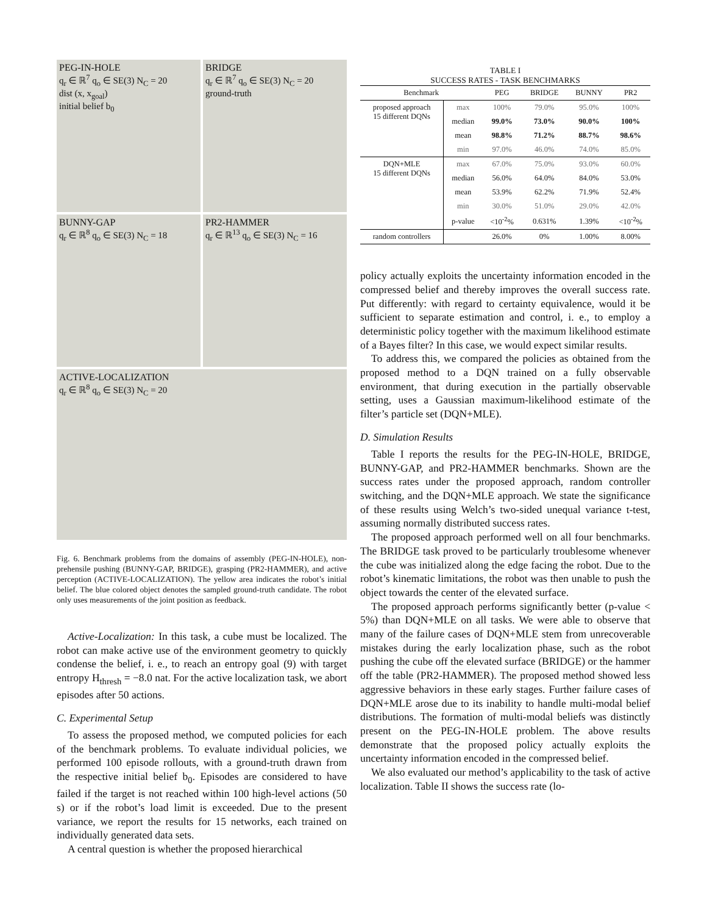PEG-IN-HOLE
q<sub>r</sub> ∈ ℝ<sup>7</sup> q<sub>o</sub> ∈ SE(3) N<sub>C</sub> = 20
dist (x, x<sub>goal</sub>)
initial belief b<sub>0</sub>
BRIDGE
q<sub>r</sub> ∈ ℝ<sup>7</sup> q<sub>o</sub> ∈ SE(3) N<sub>C</sub> = 20
ground-truth
BUNNY-GAP
q<sub>r</sub> ∈ ℝ<sup>8</sup> q<sub>o</sub> ∈ SE(3) N<sub>C</sub> = 18
PR2-HAMMER
q<sub>r</sub> ∈ ℝ<sup>13</sup> q<sub>o</sub> ∈ SE(3) N<sub>C</sub> = 16
ACTIVE-LOCALIZATION
q<sub>r</sub> ∈ ℝ<sup>8</sup> q<sub>o</sub> ∈ SE(3) N<sub>C</sub> = 20
Fig. 6. Benchmark problems from the domains of assembly (PEG-IN-HOLE), non-prehensile pushing (BUNNY-GAP, BRIDGE), grasping (PR2-HAMMER), and active perception (ACTIVE-LOCALIZATION). The yellow area indicates the robot’s initial belief. The blue colored object denotes the sampled ground-truth candidate. The robot only uses measurements of the joint position as feedback.
Active-Localization: In this task, a cube must be localized. The robot can make active use of the environment geometry to quickly condense the belief, i. e., to reach an entropy goal (9) with target entropy H<sub>thresh</sub> = −8.0 nat. For the active localization task, we abort episodes after 50 actions.
C. Experimental Setup
To assess the proposed method, we computed policies for each of the benchmark problems. To evaluate individual policies, we performed 100 episode rollouts, with a ground-truth drawn from the respective initial belief b<sub>0</sub>. Episodes are considered to have failed if the target is not reached within 100 high-level actions (50 s) or if the robot’s load limit is exceeded. Due to the present variance, we report the results for 15 networks, each trained on individually generated data sets.
A central question is whether the proposed hierarchical
TABLE I
SUCCESS RATES - TASK BENCHMARKS
| Benchmark | | PEG | BRIDGE | BUNNY | PR2 |
| --- | --- | --- | --- | --- | --- |
| proposed approach 15 different DQNs | max | 100% | 79.0% | 95.0% | 100% |
| | median | 99.0% | 73.0% | 90.0% | 100% |
| | mean | 98.8% | 71.2% | 88.7% | 98.6% |
| | min | 97.0% | 46.0% | 74.0% | 85.0% |
| DQN+MLE 15 different DQNs | max | 67.0% | 75.0% | 93.0% | 60.0% |
| | median | 56.0% | 64.0% | 84.0% | 53.0% |
| | mean | 53.9% | 62.2% | 71.9% | 52.4% |
| | min | 30.0% | 51.0% | 29.0% | 42.0% |
| | p-value | <10<sup>-2</sup>% | 0.631% | 1.39% | <10<sup>-2</sup>% |
| random controllers | | 26.0% | 0% | 1.00% | 8.00% |
policy actually exploits the uncertainty information encoded in the compressed belief and thereby improves the overall success rate. Put differently: with regard to certainty equivalence, would it be sufficient to separate estimation and control, i. e., to employ a deterministic policy together with the maximum likelihood estimate of a Bayes filter? In this case, we would expect similar results.
To address this, we compared the policies as obtained from the proposed method to a DQN trained on a fully observable environment, that during execution in the partially observable setting, uses a Gaussian maximum-likelihood estimate of the filter’s particle set (DQN+MLE).
D. Simulation Results
Table I reports the results for the PEG-IN-HOLE, BRIDGE, BUNNY-GAP, and PR2-HAMMER benchmarks. Shown are the success rates under the proposed approach, random controller switching, and the DQN+MLE approach. We state the significance of these results using Welch’s two-sided unequal variance t-test, assuming normally distributed success rates.
The proposed approach performed well on all four benchmarks. The BRIDGE task proved to be particularly troublesome whenever the cube was initialized along the edge facing the robot. Due to the robot’s kinematic limitations, the robot was then unable to push the object towards the center of the elevated surface.
The proposed approach performs significantly better (p-value < 5%) than DQN+MLE on all tasks. We were able to observe that many of the failure cases of DQN+MLE stem from unrecoverable mistakes during the early localization phase, such as the robot pushing the cube off the elevated surface (BRIDGE) or the hammer off the table (PR2-HAMMER). The proposed method showed less aggressive behaviors in these early stages. Further failure cases of DQN+MLE arose due to its inability to handle multi-modal belief distributions. The formation of multi-modal beliefs was distinctly present on the PEG-IN-HOLE problem. The above results demonstrate that the proposed policy actually exploits the uncertainty information encoded in the compressed belief.
We also evaluated our method’s applicability to the task of active localization. Table II shows the success rate (lo-